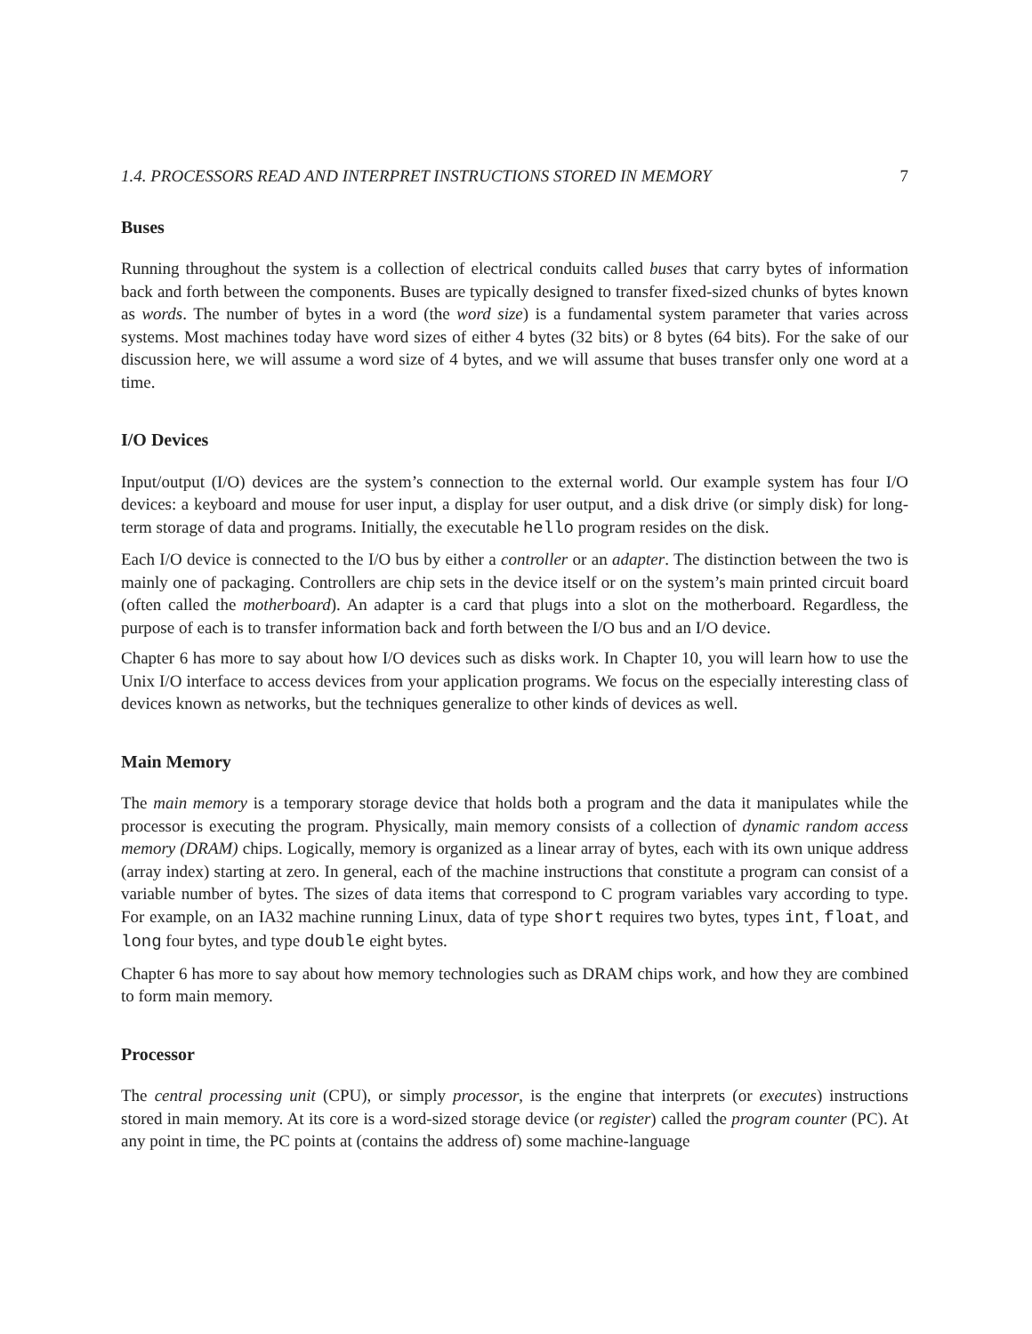1.4. PROCESSORS READ AND INTERPRET INSTRUCTIONS STORED IN MEMORY 7
Buses
Running throughout the system is a collection of electrical conduits called buses that carry bytes of information back and forth between the components. Buses are typically designed to transfer fixed-sized chunks of bytes known as words. The number of bytes in a word (the word size) is a fundamental system parameter that varies across systems. Most machines today have word sizes of either 4 bytes (32 bits) or 8 bytes (64 bits). For the sake of our discussion here, we will assume a word size of 4 bytes, and we will assume that buses transfer only one word at a time.
I/O Devices
Input/output (I/O) devices are the system’s connection to the external world. Our example system has four I/O devices: a keyboard and mouse for user input, a display for user output, and a disk drive (or simply disk) for long-term storage of data and programs. Initially, the executable hello program resides on the disk.
Each I/O device is connected to the I/O bus by either a controller or an adapter. The distinction between the two is mainly one of packaging. Controllers are chip sets in the device itself or on the system’s main printed circuit board (often called the motherboard). An adapter is a card that plugs into a slot on the motherboard. Regardless, the purpose of each is to transfer information back and forth between the I/O bus and an I/O device.
Chapter 6 has more to say about how I/O devices such as disks work. In Chapter 10, you will learn how to use the Unix I/O interface to access devices from your application programs. We focus on the especially interesting class of devices known as networks, but the techniques generalize to other kinds of devices as well.
Main Memory
The main memory is a temporary storage device that holds both a program and the data it manipulates while the processor is executing the program. Physically, main memory consists of a collection of dynamic random access memory (DRAM) chips. Logically, memory is organized as a linear array of bytes, each with its own unique address (array index) starting at zero. In general, each of the machine instructions that constitute a program can consist of a variable number of bytes. The sizes of data items that correspond to C program variables vary according to type. For example, on an IA32 machine running Linux, data of type short requires two bytes, types int, float, and long four bytes, and type double eight bytes.
Chapter 6 has more to say about how memory technologies such as DRAM chips work, and how they are combined to form main memory.
Processor
The central processing unit (CPU), or simply processor, is the engine that interprets (or executes) instructions stored in main memory. At its core is a word-sized storage device (or register) called the program counter (PC). At any point in time, the PC points at (contains the address of) some machine-language